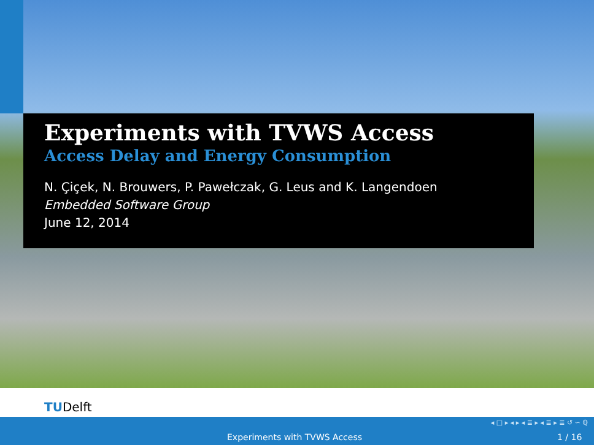Experiments with TVWS Access
Access Delay and Energy Consumption
N. Çiçek, N. Brouwers, P. Pawełczak, G. Leus and K. Langendoen
Embedded Software Group
June 12, 2014
TUDelft
◂ □ ▸ ◂ ▸ ◂ ≣ ▸ ◂ ≣ ▸ ≣ ↺ ∽ ℚ
Experiments with TVWS Access 1 / 16